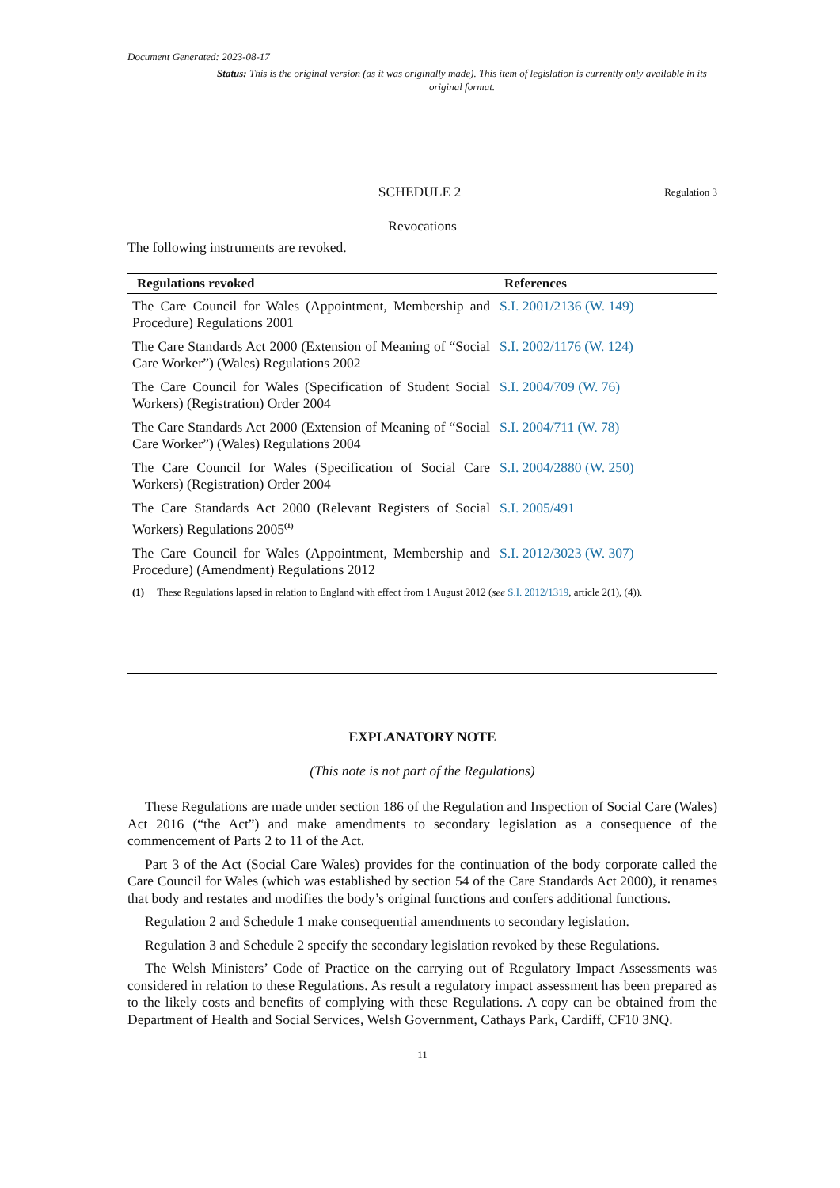Document Generated: 2023-08-17
Status: This is the original version (as it was originally made). This item of legislation is currently only available in its original format.
SCHEDULE 2
Regulation 3
Revocations
The following instruments are revoked.
| Regulations revoked | References |
| --- | --- |
| The Care Council for Wales (Appointment, Membership and Procedure) Regulations 2001 | S.I. 2001/2136 (W. 149) |
| The Care Standards Act 2000 (Extension of Meaning of “Social Care Worker”) (Wales) Regulations 2002 | S.I. 2002/1176 (W. 124) |
| The Care Council for Wales (Specification of Student Social Workers) (Registration) Order 2004 | S.I. 2004/709 (W. 76) |
| The Care Standards Act 2000 (Extension of Meaning of “Social Care Worker”) (Wales) Regulations 2004 | S.I. 2004/711 (W. 78) |
| The Care Council for Wales (Specification of Social Care Workers) (Registration) Order 2004 | S.I. 2004/2880 (W. 250) |
| The Care Standards Act 2000 (Relevant Registers of Social Workers) Regulations 2005<sup>(1)</sup> | S.I. 2005/491 |
| The Care Council for Wales (Appointment, Membership and Procedure) (Amendment) Regulations 2012 | S.I. 2012/3023 (W. 307) |
(1) These Regulations lapsed in relation to England with effect from 1 August 2012 (see S.I. 2012/1319, article 2(1), (4)).
EXPLANATORY NOTE
(This note is not part of the Regulations)
These Regulations are made under section 186 of the Regulation and Inspection of Social Care (Wales) Act 2016 (“the Act”) and make amendments to secondary legislation as a consequence of the commencement of Parts 2 to 11 of the Act.
Part 3 of the Act (Social Care Wales) provides for the continuation of the body corporate called the Care Council for Wales (which was established by section 54 of the Care Standards Act 2000), it renames that body and restates and modifies the body’s original functions and confers additional functions.
Regulation 2 and Schedule 1 make consequential amendments to secondary legislation.
Regulation 3 and Schedule 2 specify the secondary legislation revoked by these Regulations.
The Welsh Ministers’ Code of Practice on the carrying out of Regulatory Impact Assessments was considered in relation to these Regulations. As result a regulatory impact assessment has been prepared as to the likely costs and benefits of complying with these Regulations. A copy can be obtained from the Department of Health and Social Services, Welsh Government, Cathays Park, Cardiff, CF10 3NQ.
11